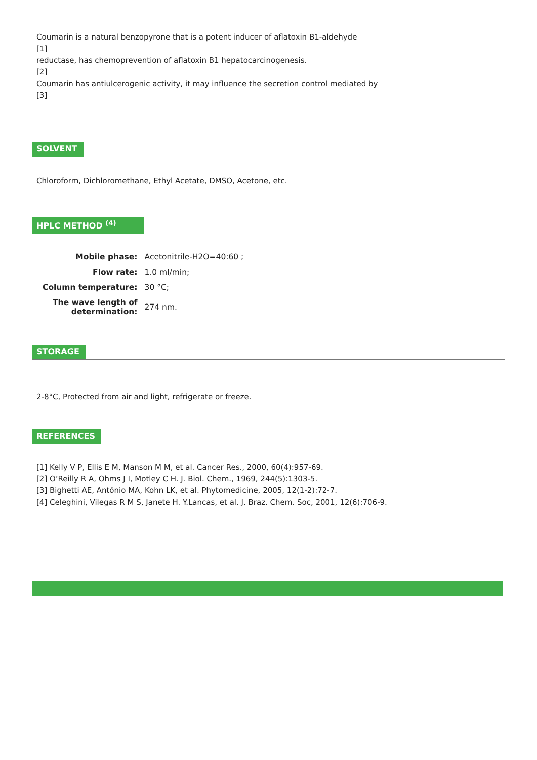Coumarin is a natural benzopyrone that is a potent inducer of aflatoxin B1-aldehyde
[1]
reductase, has chemoprevention of aflatoxin B1 hepatocarcinogenesis.
[2]
Coumarin has antiulcerogenic activity, it may influence the secretion control mediated by
[3]
SOLVENT
Chloroform, Dichloromethane, Ethyl Acetate, DMSO, Acetone, etc.
HPLC METHOD <sup>(4)</sup>
| Mobile phase: | Acetonitrile-H2O=40:60 ; |
| Flow rate: | 1.0 ml/min; |
| Column temperature: | 30 °C; |
| The wave length of determination: | 274 nm. |
STORAGE
2-8°C, Protected from air and light, refrigerate or freeze.
REFERENCES
[1] Kelly V P, Ellis E M, Manson M M, et al. Cancer Res., 2000, 60(4):957-69.
[2] O’Reilly R A, Ohms J I, Motley C H. J. Biol. Chem., 1969, 244(5):1303-5.
[3] Bighetti AE, Antônio MA, Kohn LK, et al. Phytomedicine, 2005, 12(1-2):72-7.
[4] Celeghini, Vilegas R M S, Janete H. Y.Lancas, et al. J. Braz. Chem. Soc, 2001, 12(6):706-9.